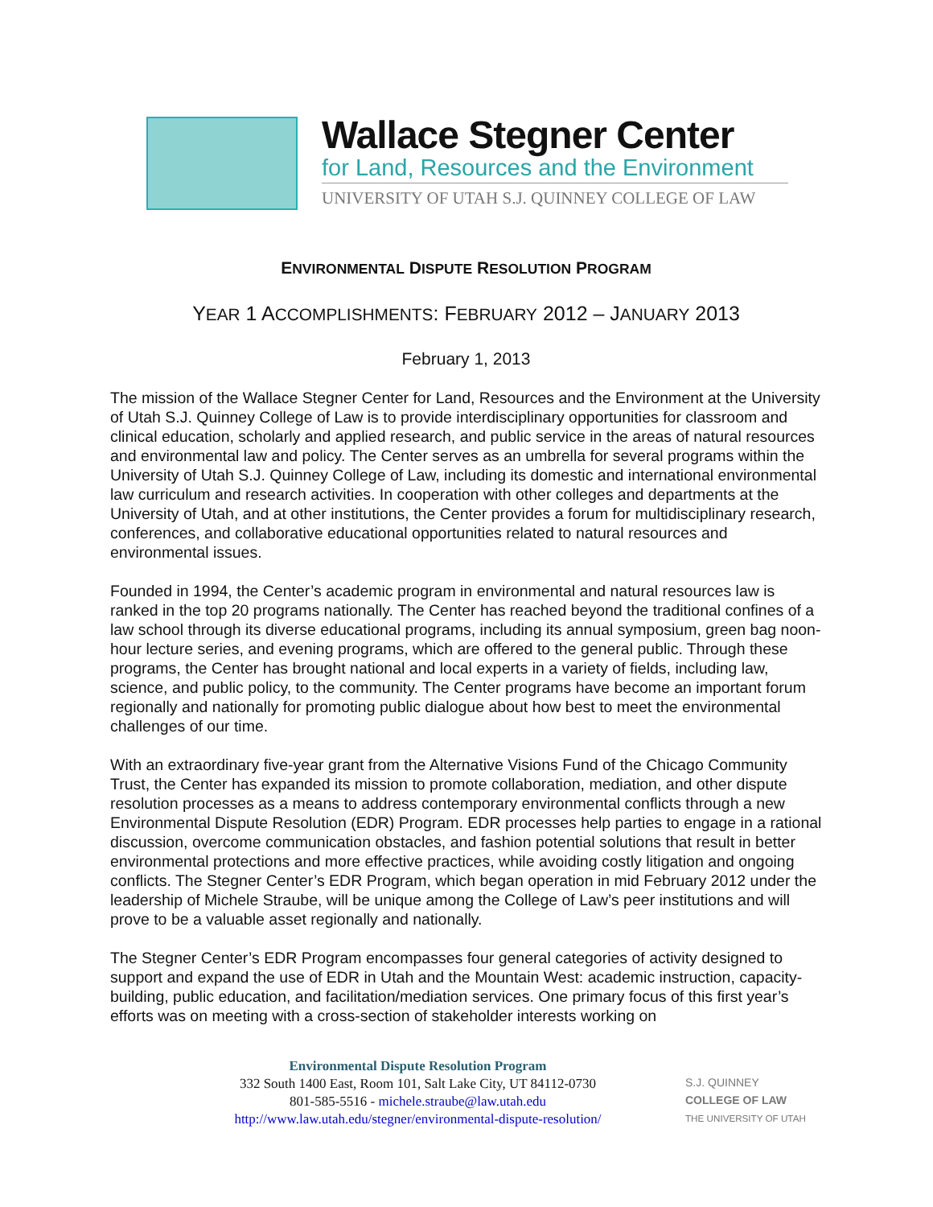Wallace Stegner Center
for Land, Resources and the Environment
UNIVERSITY OF UTAH S.J. QUINNEY COLLEGE OF LAW
ENVIRONMENTAL DISPUTE RESOLUTION PROGRAM
YEAR 1 ACCOMPLISHMENTS: FEBRUARY 2012 – JANUARY 2013
February 1, 2013
The mission of the Wallace Stegner Center for Land, Resources and the Environment at the University of Utah S.J. Quinney College of Law is to provide interdisciplinary opportunities for classroom and clinical education, scholarly and applied research, and public service in the areas of natural resources and environmental law and policy. The Center serves as an umbrella for several programs within the University of Utah S.J. Quinney College of Law, including its domestic and international environmental law curriculum and research activities. In cooperation with other colleges and departments at the University of Utah, and at other institutions, the Center provides a forum for multidisciplinary research, conferences, and collaborative educational opportunities related to natural resources and environmental issues.
Founded in 1994, the Center’s academic program in environmental and natural resources law is ranked in the top 20 programs nationally. The Center has reached beyond the traditional confines of a law school through its diverse educational programs, including its annual symposium, green bag noon-hour lecture series, and evening programs, which are offered to the general public. Through these programs, the Center has brought national and local experts in a variety of fields, including law, science, and public policy, to the community. The Center programs have become an important forum regionally and nationally for promoting public dialogue about how best to meet the environmental challenges of our time.
With an extraordinary five-year grant from the Alternative Visions Fund of the Chicago Community Trust, the Center has expanded its mission to promote collaboration, mediation, and other dispute resolution processes as a means to address contemporary environmental conflicts through a new Environmental Dispute Resolution (EDR) Program. EDR processes help parties to engage in a rational discussion, overcome communication obstacles, and fashion potential solutions that result in better environmental protections and more effective practices, while avoiding costly litigation and ongoing conflicts. The Stegner Center’s EDR Program, which began operation in mid February 2012 under the leadership of Michele Straube, will be unique among the College of Law’s peer institutions and will prove to be a valuable asset regionally and nationally.
The Stegner Center’s EDR Program encompasses four general categories of activity designed to support and expand the use of EDR in Utah and the Mountain West: academic instruction, capacity-building, public education, and facilitation/mediation services. One primary focus of this first year’s efforts was on meeting with a cross-section of stakeholder interests working on
Environmental Dispute Resolution Program
332 South 1400 East, Room 101, Salt Lake City, UT 84112-0730
801-585-5516 - michele.straube@law.utah.edu
http://www.law.utah.edu/stegner/environmental-dispute-resolution/
S.J. QUINNEY
COLLEGE OF LAW
THE UNIVERSITY OF UTAH